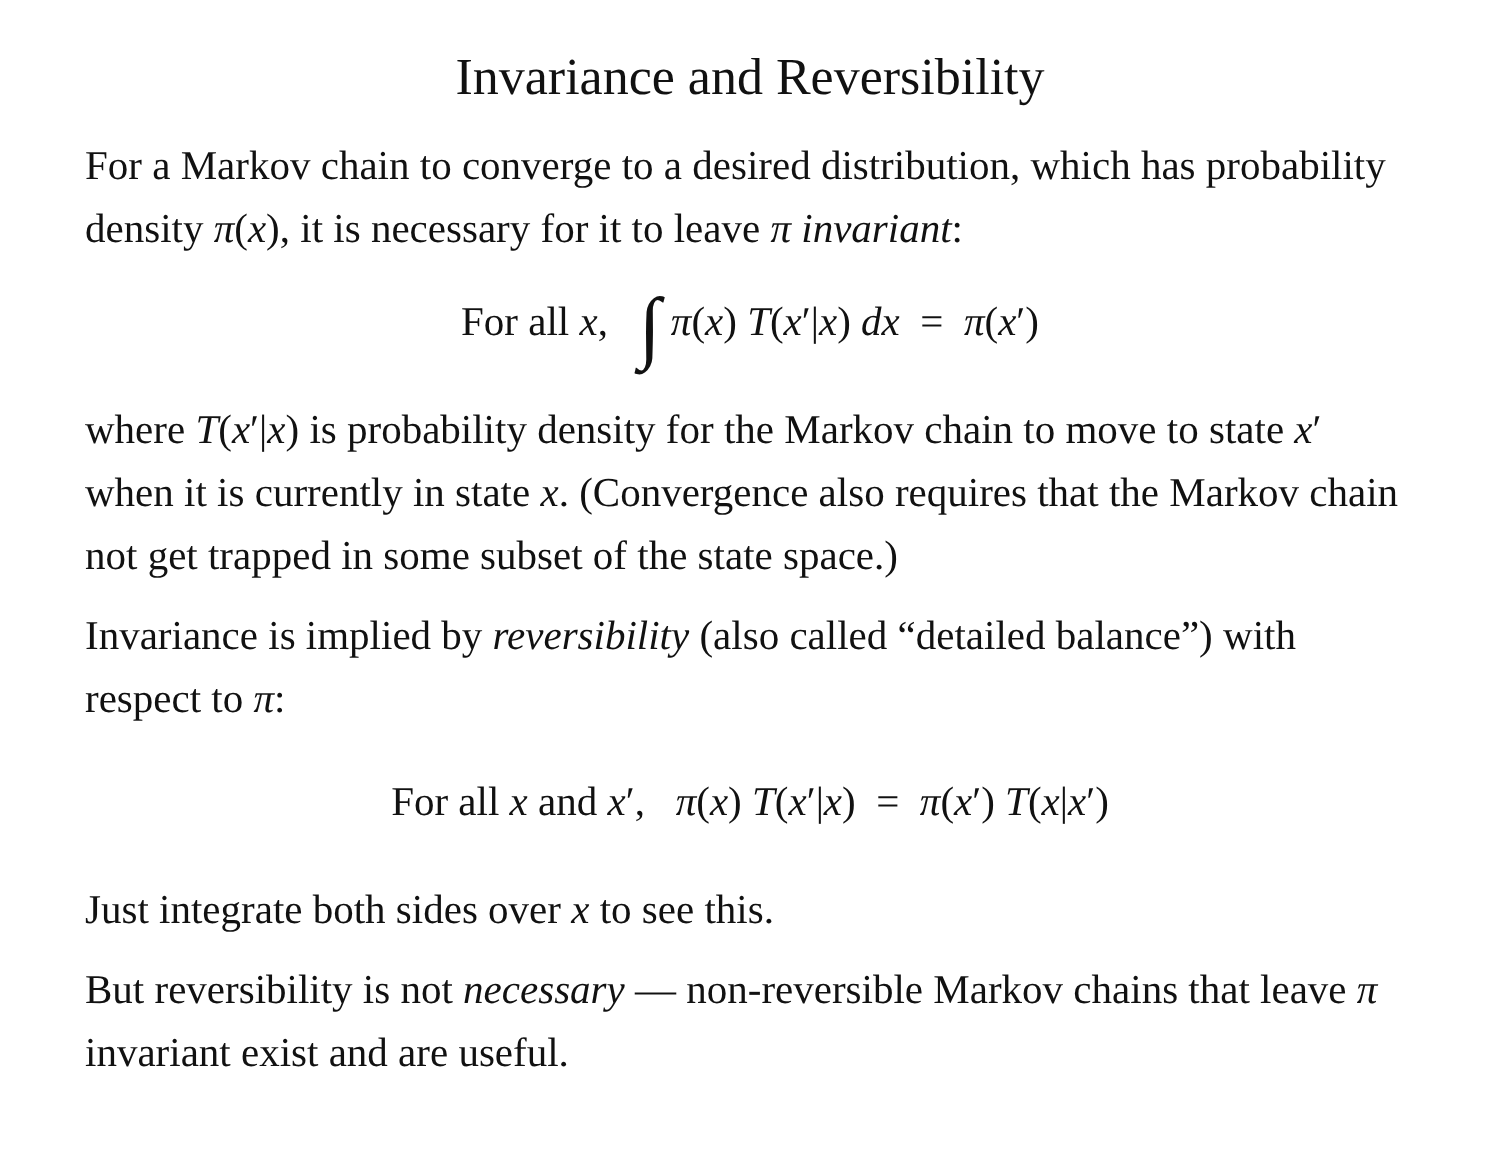Invariance and Reversibility
For a Markov chain to converge to a desired distribution, which has probability density π(x), it is necessary for it to leave π invariant:
For all x, ∫ π(x) T(x′|x) dx = π(x′)
where T(x′|x) is probability density for the Markov chain to move to state x′ when it is currently in state x. (Convergence also requires that the Markov chain not get trapped in some subset of the state space.)
Invariance is implied by reversibility (also called “detailed balance”) with respect to π:
For all x and x′, π(x) T(x′|x) = π(x′) T(x|x′)
Just integrate both sides over x to see this.
But reversibility is not necessary — non-reversible Markov chains that leave π invariant exist and are useful.